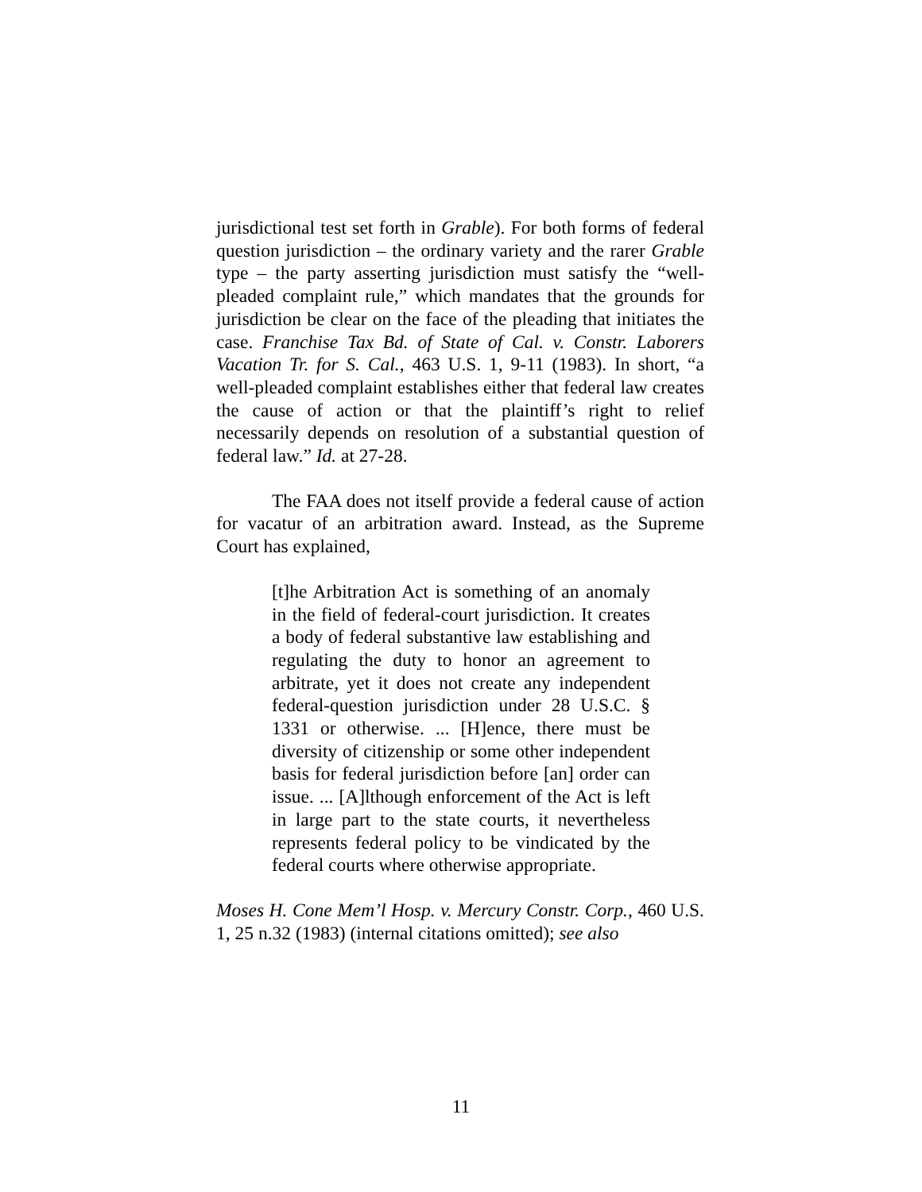jurisdictional test set forth in Grable). For both forms of federal question jurisdiction – the ordinary variety and the rarer Grable type – the party asserting jurisdiction must satisfy the “well-pleaded complaint rule,” which mandates that the grounds for jurisdiction be clear on the face of the pleading that initiates the case. Franchise Tax Bd. of State of Cal. v. Constr. Laborers Vacation Tr. for S. Cal., 463 U.S. 1, 9-11 (1983). In short, “a well-pleaded complaint establishes either that federal law creates the cause of action or that the plaintiff’s right to relief necessarily depends on resolution of a substantial question of federal law.” Id. at 27-28.
The FAA does not itself provide a federal cause of action for vacatur of an arbitration award. Instead, as the Supreme Court has explained,
[t]he Arbitration Act is something of an anomaly in the field of federal-court jurisdiction. It creates a body of federal substantive law establishing and regulating the duty to honor an agreement to arbitrate, yet it does not create any independent federal-question jurisdiction under 28 U.S.C. § 1331 or otherwise. ... [H]ence, there must be diversity of citizenship or some other independent basis for federal jurisdiction before [an] order can issue. ... [A]lthough enforcement of the Act is left in large part to the state courts, it nevertheless represents federal policy to be vindicated by the federal courts where otherwise appropriate.
Moses H. Cone Mem’l Hosp. v. Mercury Constr. Corp., 460 U.S. 1, 25 n.32 (1983) (internal citations omitted); see also
11